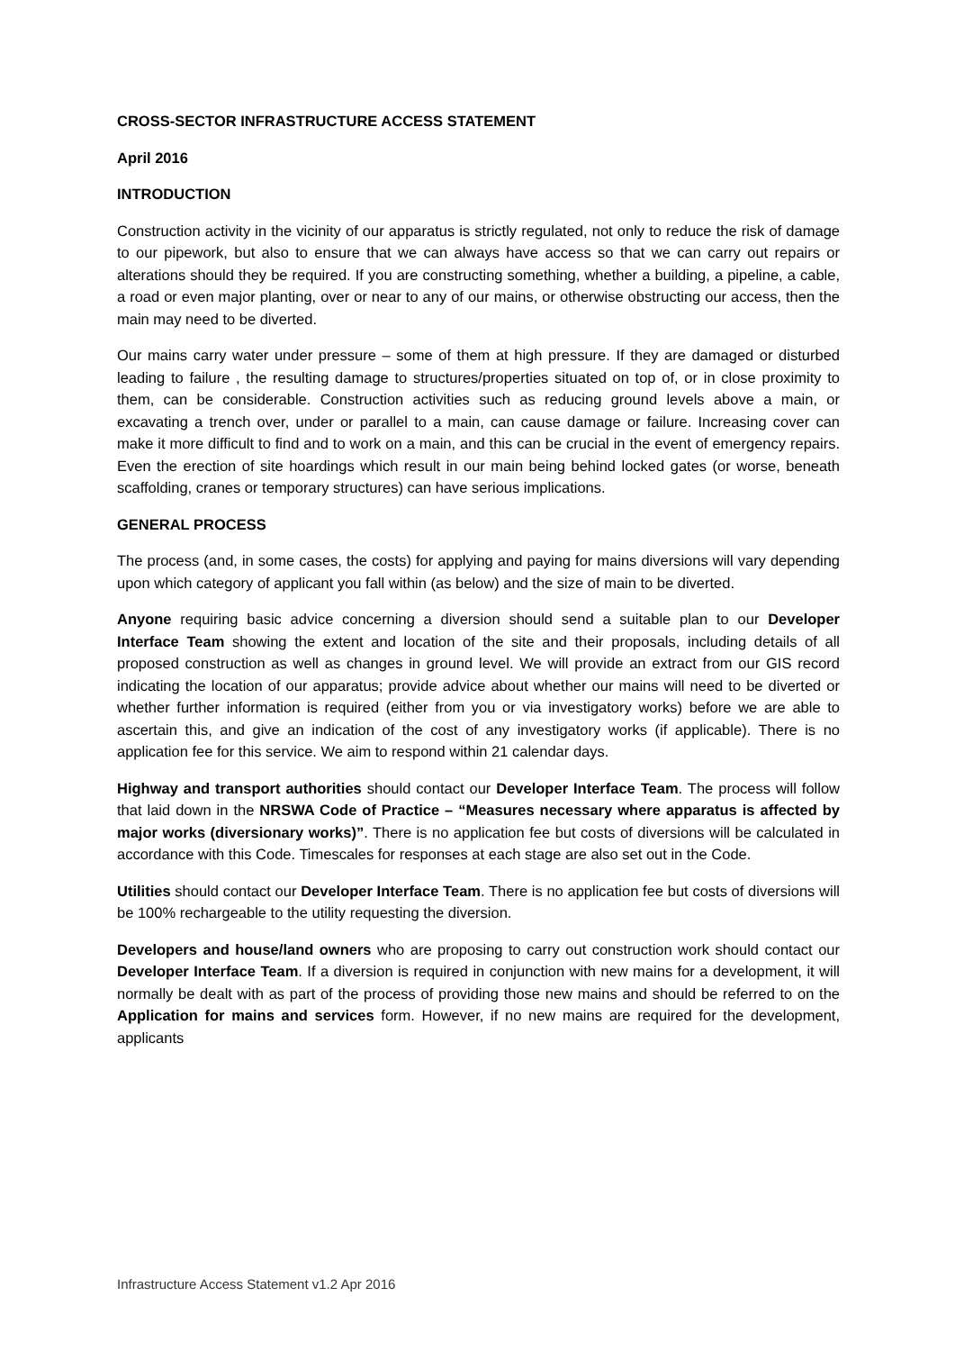CROSS-SECTOR INFRASTRUCTURE ACCESS STATEMENT
April 2016
INTRODUCTION
Construction activity in the vicinity of our apparatus is strictly regulated, not only to reduce the risk of damage to our pipework, but also to ensure that we can always have access so that we can carry out repairs or alterations should they be required. If you are constructing something, whether a building, a pipeline, a cable, a road or even major planting, over or near to any of our mains, or otherwise obstructing our access, then the main may need to be diverted.
Our mains carry water under pressure – some of them at high pressure. If they are damaged or disturbed leading to failure , the resulting damage to structures/properties situated on top of, or in close proximity to them, can be considerable. Construction activities such as reducing ground levels above a main, or excavating a trench over, under or parallel to a main, can cause damage or failure. Increasing cover can make it more difficult to find and to work on a main, and this can be crucial in the event of emergency repairs. Even the erection of site hoardings which result in our main being behind locked gates (or worse, beneath scaffolding, cranes or temporary structures) can have serious implications.
GENERAL PROCESS
The process (and, in some cases, the costs) for applying and paying for mains diversions will vary depending upon which category of applicant you fall within (as below) and the size of main to be diverted.
Anyone requiring basic advice concerning a diversion should send a suitable plan to our Developer Interface Team showing the extent and location of the site and their proposals, including details of all proposed construction as well as changes in ground level. We will provide an extract from our GIS record indicating the location of our apparatus; provide advice about whether our mains will need to be diverted or whether further information is required (either from you or via investigatory works) before we are able to ascertain this, and give an indication of the cost of any investigatory works (if applicable). There is no application fee for this service. We aim to respond within 21 calendar days.
Highway and transport authorities should contact our Developer Interface Team. The process will follow that laid down in the NRSWA Code of Practice – “Measures necessary where apparatus is affected by major works (diversionary works)”. There is no application fee but costs of diversions will be calculated in accordance with this Code. Timescales for responses at each stage are also set out in the Code.
Utilities should contact our Developer Interface Team. There is no application fee but costs of diversions will be 100% rechargeable to the utility requesting the diversion.
Developers and house/land owners who are proposing to carry out construction work should contact our Developer Interface Team. If a diversion is required in conjunction with new mains for a development, it will normally be dealt with as part of the process of providing those new mains and should be referred to on the Application for mains and services form. However, if no new mains are required for the development, applicants
Infrastructure Access Statement v1.2 Apr 2016